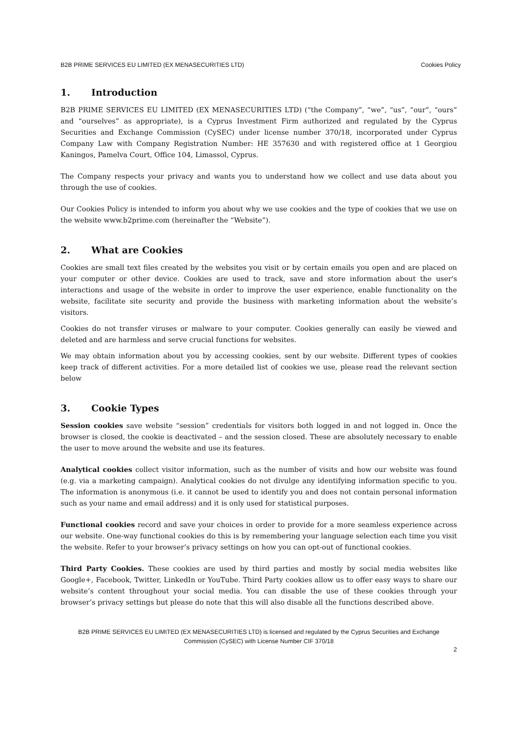B2B PRIME SERVICES EU LIMITED (EX MENASECURITIES LTD) Cookies Policy
1. Introduction
B2B PRIME SERVICES EU LIMITED (EX MENASECURITIES LTD) (“the Company”, “we”, “us”, “our”, “ours” and “ourselves” as appropriate), is a Cyprus Investment Firm authorized and regulated by the Cyprus Securities and Exchange Commission (CySEC) under license number 370/18, incorporated under Cyprus Company Law with Company Registration Number: HE 357630 and with registered office at 1 Georgiou Kaningos, Pamelva Court, Office 104, Limassol, Cyprus.
The Company respects your privacy and wants you to understand how we collect and use data about you through the use of cookies.
Our Cookies Policy is intended to inform you about why we use cookies and the type of cookies that we use on the website www.b2prime.com (hereinafter the “Website”).
2. What are Cookies
Cookies are small text files created by the websites you visit or by certain emails you open and are placed on your computer or other device. Cookies are used to track, save and store information about the user's interactions and usage of the website in order to improve the user experience, enable functionality on the website, facilitate site security and provide the business with marketing information about the website’s visitors.
Cookies do not transfer viruses or malware to your computer. Cookies generally can easily be viewed and deleted and are harmless and serve crucial functions for websites.
We may obtain information about you by accessing cookies, sent by our website. Different types of cookies keep track of different activities. For a more detailed list of cookies we use, please read the relevant section below
3. Cookie Types
Session cookies save website “session” credentials for visitors both logged in and not logged in. Once the browser is closed, the cookie is deactivated – and the session closed. These are absolutely necessary to enable the user to move around the website and use its features.
Analytical cookies collect visitor information, such as the number of visits and how our website was found (e.g. via a marketing campaign). Analytical cookies do not divulge any identifying information specific to you. The information is anonymous (i.e. it cannot be used to identify you and does not contain personal information such as your name and email address) and it is only used for statistical purposes.
Functional cookies record and save your choices in order to provide for a more seamless experience across our website. One-way functional cookies do this is by remembering your language selection each time you visit the website. Refer to your browser’s privacy settings on how you can opt-out of functional cookies.
Third Party Cookies. These cookies are used by third parties and mostly by social media websites like Google+, Facebook, Twitter, LinkedIn or YouTube. Third Party cookies allow us to offer easy ways to share our website’s content throughout your social media. You can disable the use of these cookies through your browser’s privacy settings but please do note that this will also disable all the functions described above.
B2B PRIME SERVICES EU LIMITED (EX MENASECURITIES LTD) is licensed and regulated by the Cyprus Securities and Exchange
Commission (CySEC) with License Number CIF 370/18
2